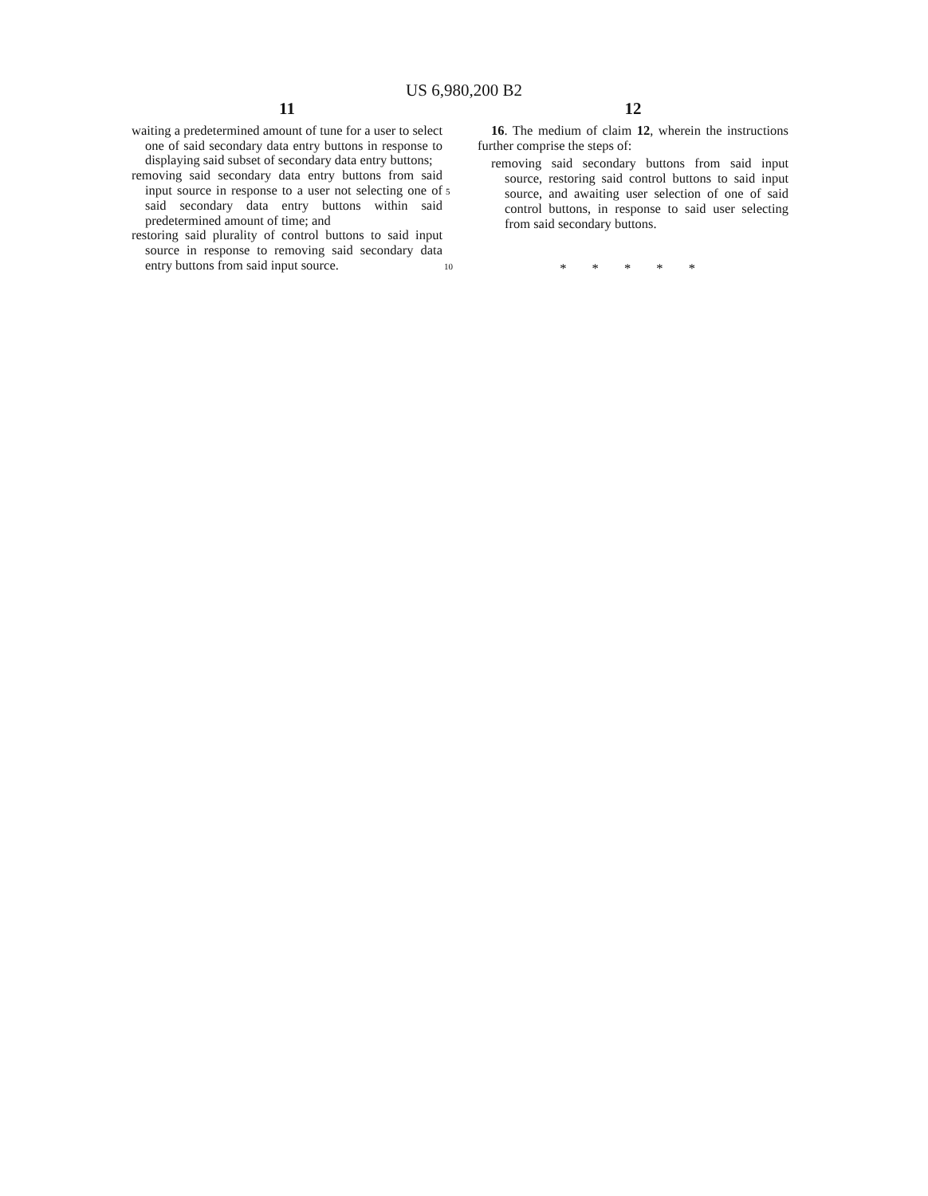US 6,980,200 B2
11
waiting a predetermined amount of tune for a user to select one of said secondary data entry buttons in response to displaying said subset of secondary data entry buttons;
removing said secondary data entry buttons from said input source in response to a user not selecting one of said secondary data entry buttons within said predetermined amount of time; and
restoring said plurality of control buttons to said input source in response to removing said secondary data entry buttons from said input source.
5
10
12
16. The medium of claim 12, wherein the instructions further comprise the steps of:
removing said secondary buttons from said input source, restoring said control buttons to said input source, and awaiting user selection of one of said control buttons, in response to said user selecting from said secondary buttons.
* * * * *